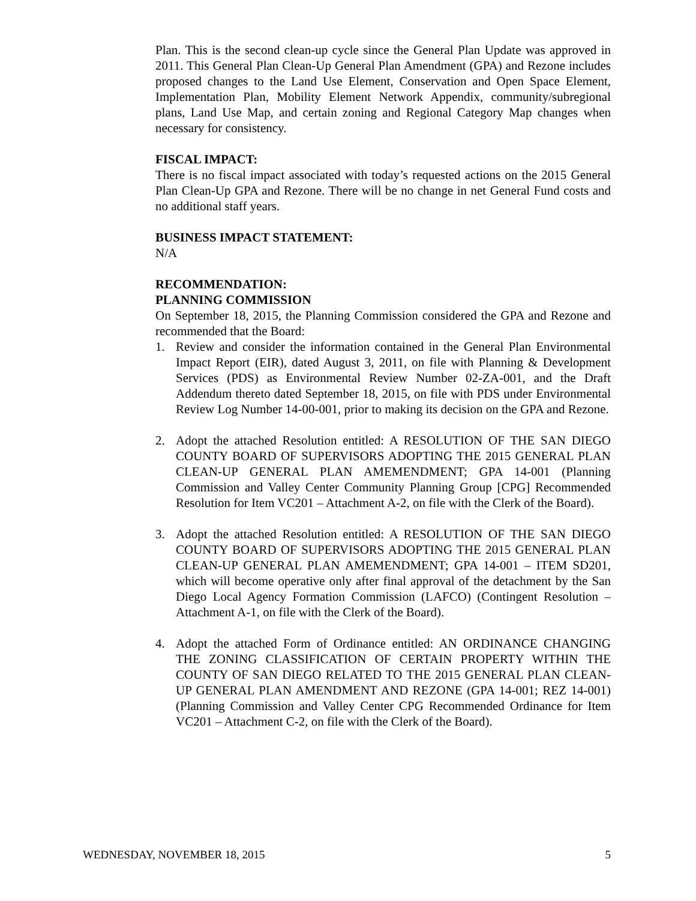Plan. This is the second clean-up cycle since the General Plan Update was approved in 2011. This General Plan Clean-Up General Plan Amendment (GPA) and Rezone includes proposed changes to the Land Use Element, Conservation and Open Space Element, Implementation Plan, Mobility Element Network Appendix, community/subregional plans, Land Use Map, and certain zoning and Regional Category Map changes when necessary for consistency.
FISCAL IMPACT:
There is no fiscal impact associated with today’s requested actions on the 2015 General Plan Clean-Up GPA and Rezone. There will be no change in net General Fund costs and no additional staff years.
BUSINESS IMPACT STATEMENT:
N/A
RECOMMENDATION:
PLANNING COMMISSION
On September 18, 2015, the Planning Commission considered the GPA and Rezone and recommended that the Board:
1. Review and consider the information contained in the General Plan Environmental Impact Report (EIR), dated August 3, 2011, on file with Planning & Development Services (PDS) as Environmental Review Number 02-ZA-001, and the Draft Addendum thereto dated September 18, 2015, on file with PDS under Environmental Review Log Number 14-00-001, prior to making its decision on the GPA and Rezone.
2. Adopt the attached Resolution entitled: A RESOLUTION OF THE SAN DIEGO COUNTY BOARD OF SUPERVISORS ADOPTING THE 2015 GENERAL PLAN CLEAN-UP GENERAL PLAN AMEMENDMENT; GPA 14-001 (Planning Commission and Valley Center Community Planning Group [CPG] Recommended Resolution for Item VC201 – Attachment A-2, on file with the Clerk of the Board).
3. Adopt the attached Resolution entitled: A RESOLUTION OF THE SAN DIEGO COUNTY BOARD OF SUPERVISORS ADOPTING THE 2015 GENERAL PLAN CLEAN-UP GENERAL PLAN AMEMENDMENT; GPA 14-001 – ITEM SD201, which will become operative only after final approval of the detachment by the San Diego Local Agency Formation Commission (LAFCO) (Contingent Resolution – Attachment A-1, on file with the Clerk of the Board).
4. Adopt the attached Form of Ordinance entitled: AN ORDINANCE CHANGING THE ZONING CLASSIFICATION OF CERTAIN PROPERTY WITHIN THE COUNTY OF SAN DIEGO RELATED TO THE 2015 GENERAL PLAN CLEAN-UP GENERAL PLAN AMENDMENT AND REZONE (GPA 14-001; REZ 14-001) (Planning Commission and Valley Center CPG Recommended Ordinance for Item VC201 – Attachment C-2, on file with the Clerk of the Board).
WEDNESDAY, NOVEMBER 18, 2015 5